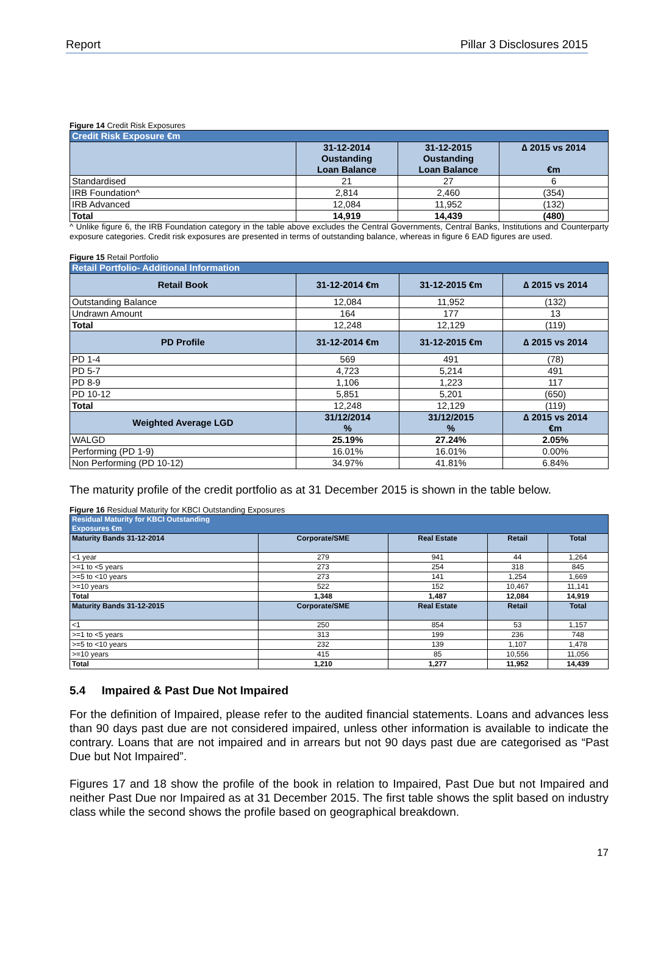Report Pillar 3 Disclosures 2015
Figure 14 Credit Risk Exposures
| Credit Risk Exposure €m | | | |
| --- | --- | --- | --- |
| | 31-12-2014 Oustanding Loan Balance | 31-12-2015 Oustanding Loan Balance | ∆ 2015 vs 2014 €m |
| Standardised | 21 | 27 | 6 |
| IRB Foundation^ | 2,814 | 2,460 | (354) |
| IRB Advanced | 12,084 | 11,952 | (132) |
| Total | 14,919 | 14,439 | (480) |
^ Unlike figure 6, the IRB Foundation category in the table above excludes the Central Governments, Central Banks, Institutions and Counterparty exposure categories. Credit risk exposures are presented in terms of outstanding balance, whereas in figure 6 EAD figures are used.
Figure 15 Retail Portfolio
| Retail Portfolio- Additional Information | | | |
| --- | --- | --- | --- |
| Retail Book | 31-12-2014 €m | 31-12-2015 €m | ∆ 2015 vs 2014 |
| Outstanding Balance | 12,084 | 11,952 | (132) |
| Undrawn Amount | 164 | 177 | 13 |
| Total | 12,248 | 12,129 | (119) |
| PD Profile | 31-12-2014 €m | 31-12-2015 €m | ∆ 2015 vs 2014 |
| PD 1-4 | 569 | 491 | (78) |
| PD 5-7 | 4,723 | 5,214 | 491 |
| PD 8-9 | 1,106 | 1,223 | 117 |
| PD 10-12 | 5,851 | 5,201 | (650) |
| Total | 12,248 | 12,129 | (119) |
| Weighted Average LGD | 31/12/2014 % | 31/12/2015 % | ∆ 2015 vs 2014 €m |
| WALGD | 25.19% | 27.24% | 2.05% |
| Performing (PD 1-9) | 16.01% | 16.01% | 0.00% |
| Non Performing (PD 10-12) | 34.97% | 41.81% | 6.84% |
The maturity profile of the credit portfolio as at 31 December 2015 is shown in the table below.
Figure 16 Residual Maturity for KBCI Outstanding Exposures
| Residual Maturity for KBCI Outstanding Exposures €m | | | | |
| --- | --- | --- | --- | --- |
| Maturity Bands 31-12-2014 | Corporate/SME | Real Estate | Retail | Total |
| <1 year | 279 | 941 | 44 | 1,264 |
| >=1 to <5 years | 273 | 254 | 318 | 845 |
| >=5 to <10 years | 273 | 141 | 1,254 | 1,669 |
| >=10 years | 522 | 152 | 10,467 | 11,141 |
| Total | 1,348 | 1,487 | 12,084 | 14,919 |
| Maturity Bands 31-12-2015 | Corporate/SME | Real Estate | Retail | Total |
| <1 | 250 | 854 | 53 | 1,157 |
| >=1 to <5 years | 313 | 199 | 236 | 748 |
| >=5 to <10 years | 232 | 139 | 1,107 | 1,478 |
| >=10 years | 415 | 85 | 10,556 | 11,056 |
| Total | 1,210 | 1,277 | 11,952 | 14,439 |
5.4 Impaired & Past Due Not Impaired
For the definition of Impaired, please refer to the audited financial statements. Loans and advances less than 90 days past due are not considered impaired, unless other information is available to indicate the contrary. Loans that are not impaired and in arrears but not 90 days past due are categorised as “Past Due but Not Impaired”.
Figures 17 and 18 show the profile of the book in relation to Impaired, Past Due but not Impaired and neither Past Due nor Impaired as at 31 December 2015. The first table shows the split based on industry class while the second shows the profile based on geographical breakdown.
17